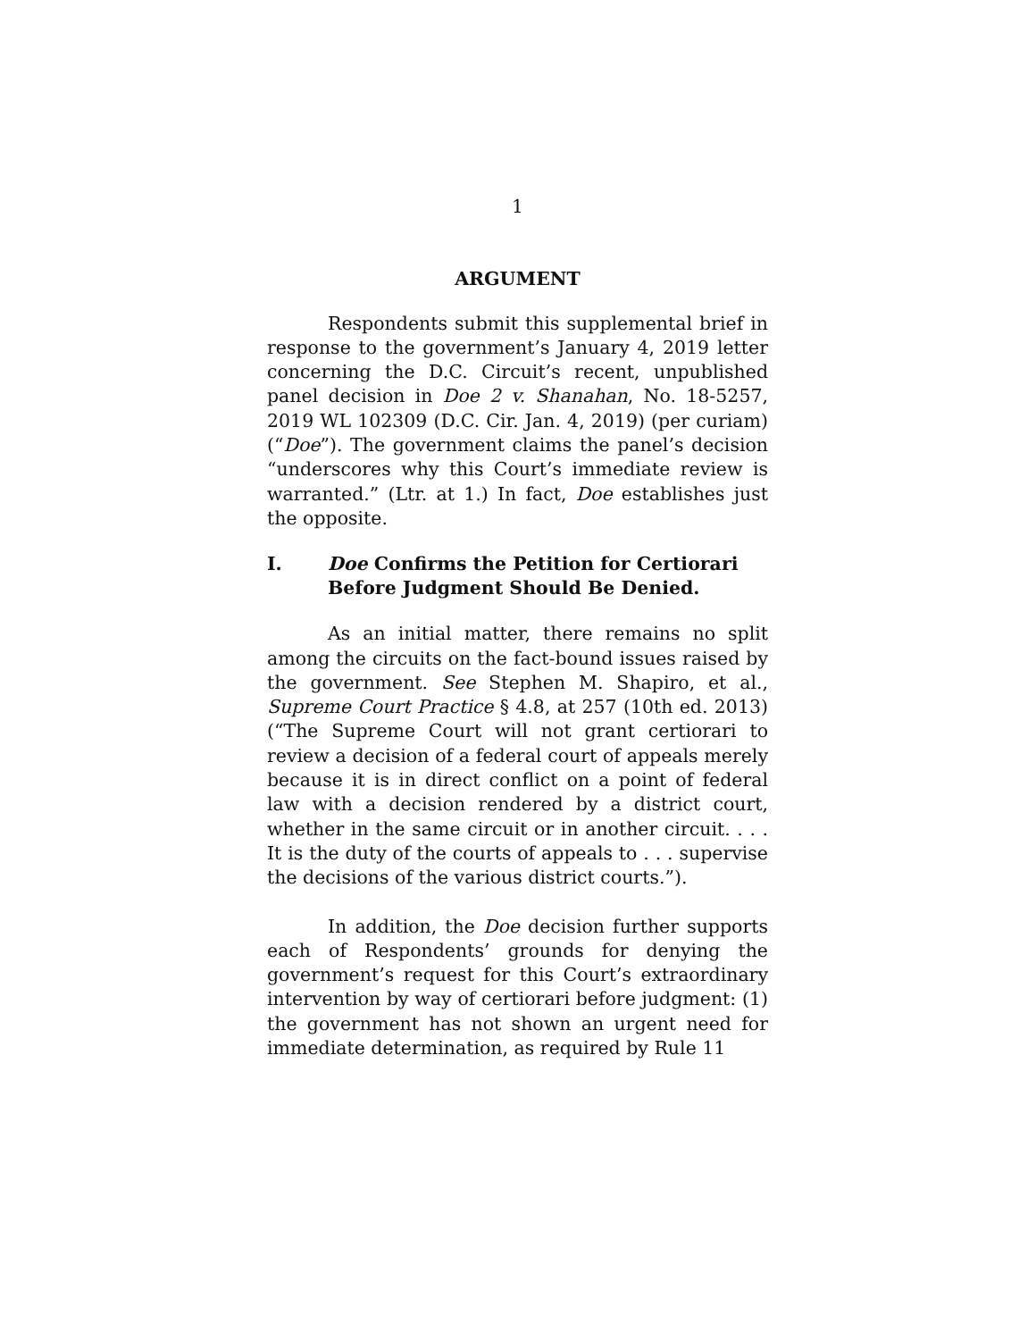1
ARGUMENT
Respondents submit this supplemental brief in response to the government’s January 4, 2019 letter concerning the D.C. Circuit’s recent, unpublished panel decision in Doe 2 v. Shanahan, No. 18-5257, 2019 WL 102309 (D.C. Cir. Jan. 4, 2019) (per curiam) (“Doe”). The government claims the panel’s decision “underscores why this Court’s immediate review is warranted.” (Ltr. at 1.) In fact, Doe establishes just the opposite.
I. Doe Confirms the Petition for Certiorari Before Judgment Should Be Denied.
As an initial matter, there remains no split among the circuits on the fact-bound issues raised by the government. See Stephen M. Shapiro, et al., Supreme Court Practice § 4.8, at 257 (10th ed. 2013) (“The Supreme Court will not grant certiorari to review a decision of a federal court of appeals merely because it is in direct conflict on a point of federal law with a decision rendered by a district court, whether in the same circuit or in another circuit. . . . It is the duty of the courts of appeals to . . . supervise the decisions of the various district courts.”).
In addition, the Doe decision further supports each of Respondents’ grounds for denying the government’s request for this Court’s extraordinary intervention by way of certiorari before judgment: (1) the government has not shown an urgent need for immediate determination, as required by Rule 11